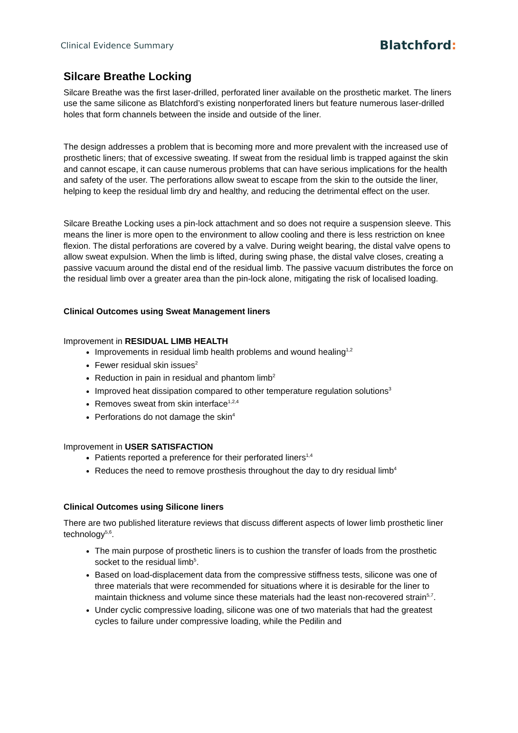Clinical Evidence Summary
Blatchford:
Silcare Breathe Locking
Silcare Breathe was the first laser-drilled, perforated liner available on the prosthetic market. The liners use the same silicone as Blatchford’s existing nonperforated liners but feature numerous laser-drilled holes that form channels between the inside and outside of the liner.
The design addresses a problem that is becoming more and more prevalent with the increased use of prosthetic liners; that of excessive sweating. If sweat from the residual limb is trapped against the skin and cannot escape, it can cause numerous problems that can have serious implications for the health and safety of the user. The perforations allow sweat to escape from the skin to the outside the liner, helping to keep the residual limb dry and healthy, and reducing the detrimental effect on the user.
Silcare Breathe Locking uses a pin-lock attachment and so does not require a suspension sleeve. This means the liner is more open to the environment to allow cooling and there is less restriction on knee flexion. The distal perforations are covered by a valve. During weight bearing, the distal valve opens to allow sweat expulsion. When the limb is lifted, during swing phase, the distal valve closes, creating a passive vacuum around the distal end of the residual limb. The passive vacuum distributes the force on the residual limb over a greater area than the pin-lock alone, mitigating the risk of localised loading.
Clinical Outcomes using Sweat Management liners
Improvement in RESIDUAL LIMB HEALTH
Improvements in residual limb health problems and wound healing<sup>1,2</sup>
Fewer residual skin issues<sup>2</sup>
Reduction in pain in residual and phantom limb<sup>2</sup>
Improved heat dissipation compared to other temperature regulation solutions<sup>3</sup>
Removes sweat from skin interface<sup>1,2,4</sup>
Perforations do not damage the skin<sup>4</sup>
Improvement in USER SATISFACTION
Patients reported a preference for their perforated liners<sup>1,4</sup>
Reduces the need to remove prosthesis throughout the day to dry residual limb<sup>4</sup>
Clinical Outcomes using Silicone liners
There are two published literature reviews that discuss different aspects of lower limb prosthetic liner technology<sup>5,6</sup>.
The main purpose of prosthetic liners is to cushion the transfer of loads from the prosthetic socket to the residual limb<sup>5</sup>.
Based on load-displacement data from the compressive stiffness tests, silicone was one of three materials that were recommended for situations where it is desirable for the liner to maintain thickness and volume since these materials had the least non-recovered strain<sup>5,7</sup>.
Under cyclic compressive loading, silicone was one of two materials that had the greatest cycles to failure under compressive loading, while the Pedilin and